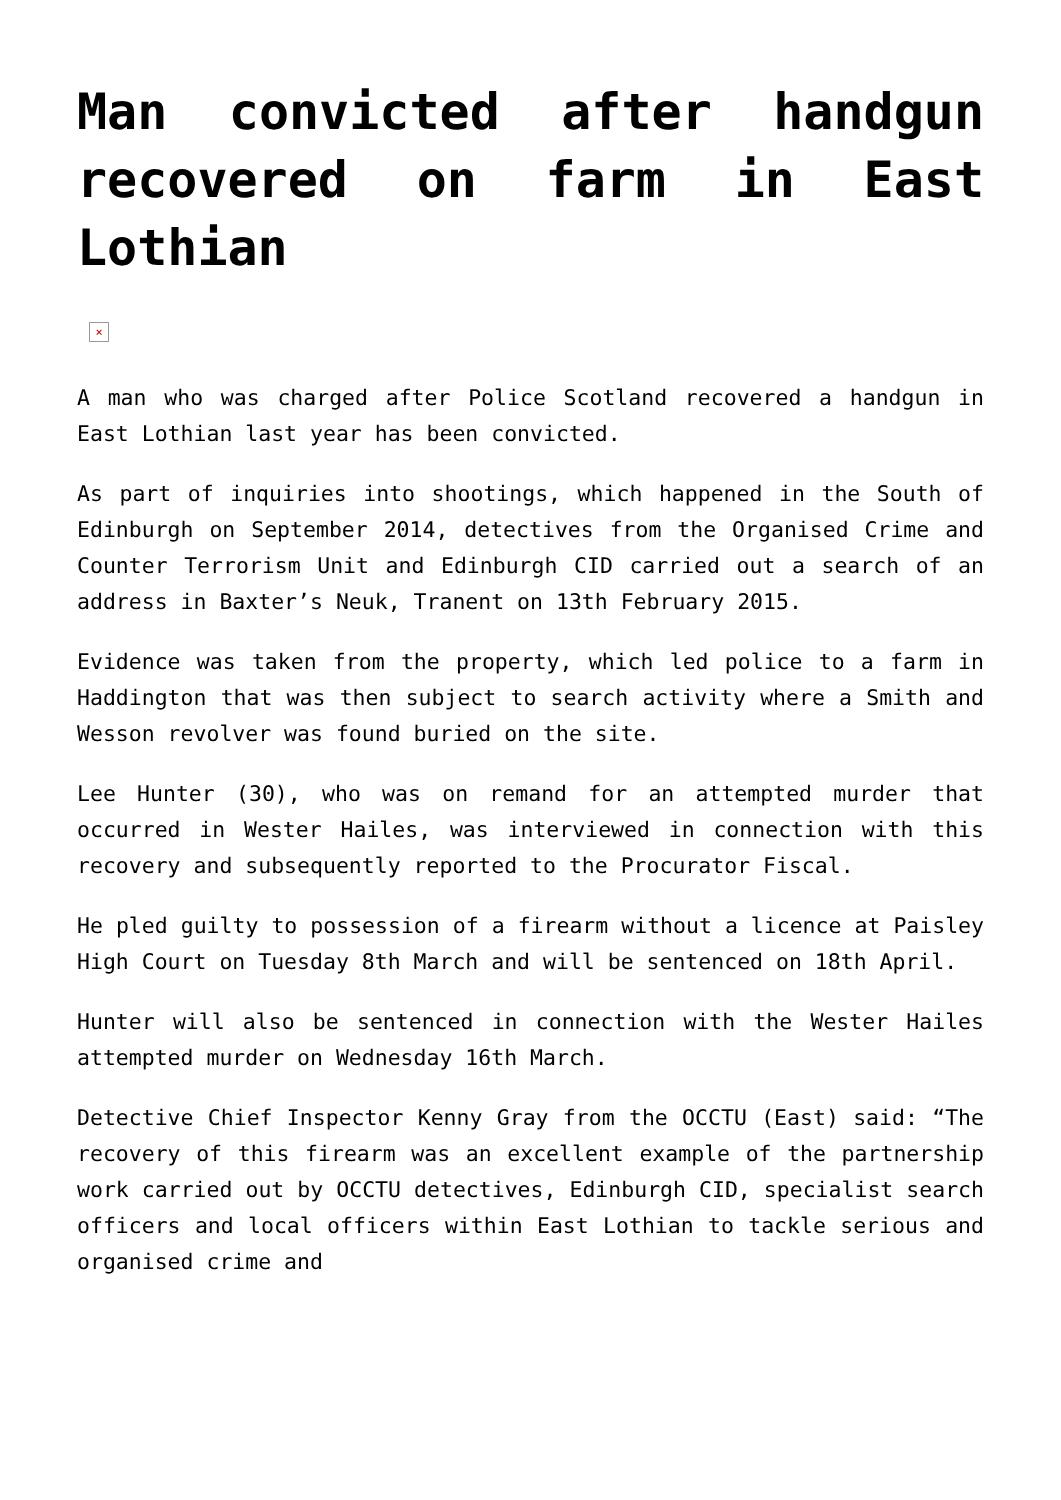Man convicted after handgun recovered on farm in East Lothian
×
A man who was charged after Police Scotland recovered a handgun in East Lothian last year has been convicted.
As part of inquiries into shootings, which happened in the South of Edinburgh on September 2014, detectives from the Organised Crime and Counter Terrorism Unit and Edinburgh CID carried out a search of an address in Baxter’s Neuk, Tranent on 13th February 2015.
Evidence was taken from the property, which led police to a farm in Haddington that was then subject to search activity where a Smith and Wesson revolver was found buried on the site.
Lee Hunter (30), who was on remand for an attempted murder that occurred in Wester Hailes, was interviewed in connection with this recovery and subsequently reported to the Procurator Fiscal.
He pled guilty to possession of a firearm without a licence at Paisley High Court on Tuesday 8th March and will be sentenced on 18th April.
Hunter will also be sentenced in connection with the Wester Hailes attempted murder on Wednesday 16th March.
Detective Chief Inspector Kenny Gray from the OCCTU (East) said: “The recovery of this firearm was an excellent example of the partnership work carried out by OCCTU detectives, Edinburgh CID, specialist search officers and local officers within East Lothian to tackle serious and organised crime and